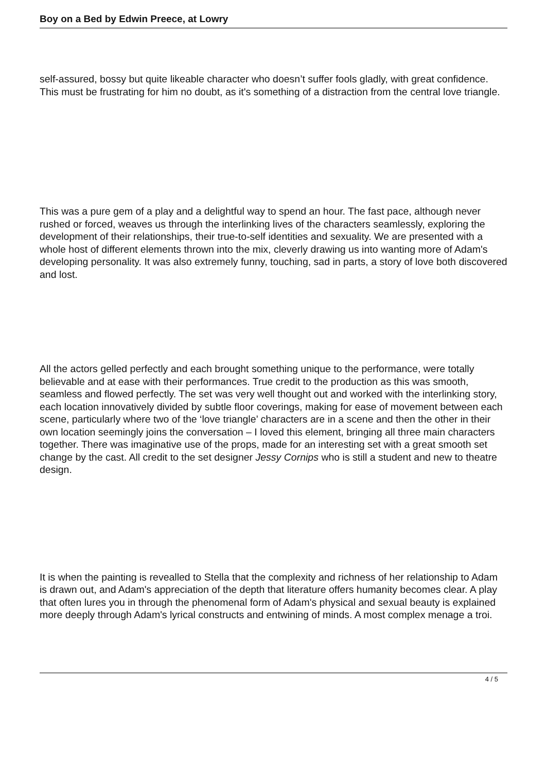Boy on a Bed by Edwin Preece, at Lowry
self-assured, bossy but quite likeable character who doesn’t suffer fools gladly, with great confidence. This must be frustrating for him no doubt, as it's something of a distraction from the central love triangle.
This was a pure gem of a play and a delightful way to spend an hour. The fast pace, although never rushed or forced, weaves us through the interlinking lives of the characters seamlessly, exploring the development of their relationships, their true-to-self identities and sexuality. We are presented with a whole host of different elements thrown into the mix, cleverly drawing us into wanting more of Adam's developing personality. It was also extremely funny, touching, sad in parts, a story of love both discovered and lost.
All the actors gelled perfectly and each brought something unique to the performance, were totally believable and at ease with their performances. True credit to the production as this was smooth, seamless and flowed perfectly. The set was very well thought out and worked with the interlinking story, each location innovatively divided by subtle floor coverings, making for ease of movement between each scene, particularly where two of the ‘love triangle’ characters are in a scene and then the other in their own location seemingly joins the conversation – I loved this element, bringing all three main characters together. There was imaginative use of the props, made for an interesting set with a great smooth set change by the cast. All credit to the set designer Jessy Cornips who is still a student and new to theatre design.
It is when the painting is revealled to Stella that the complexity and richness of her relationship to Adam is drawn out, and Adam's appreciation of the depth that literature offers humanity becomes clear. A play that often lures you in through the phenomenal form of Adam's physical and sexual beauty is explained more deeply through Adam's lyrical constructs and entwining of minds. A most complex menage a troi.
4 / 5